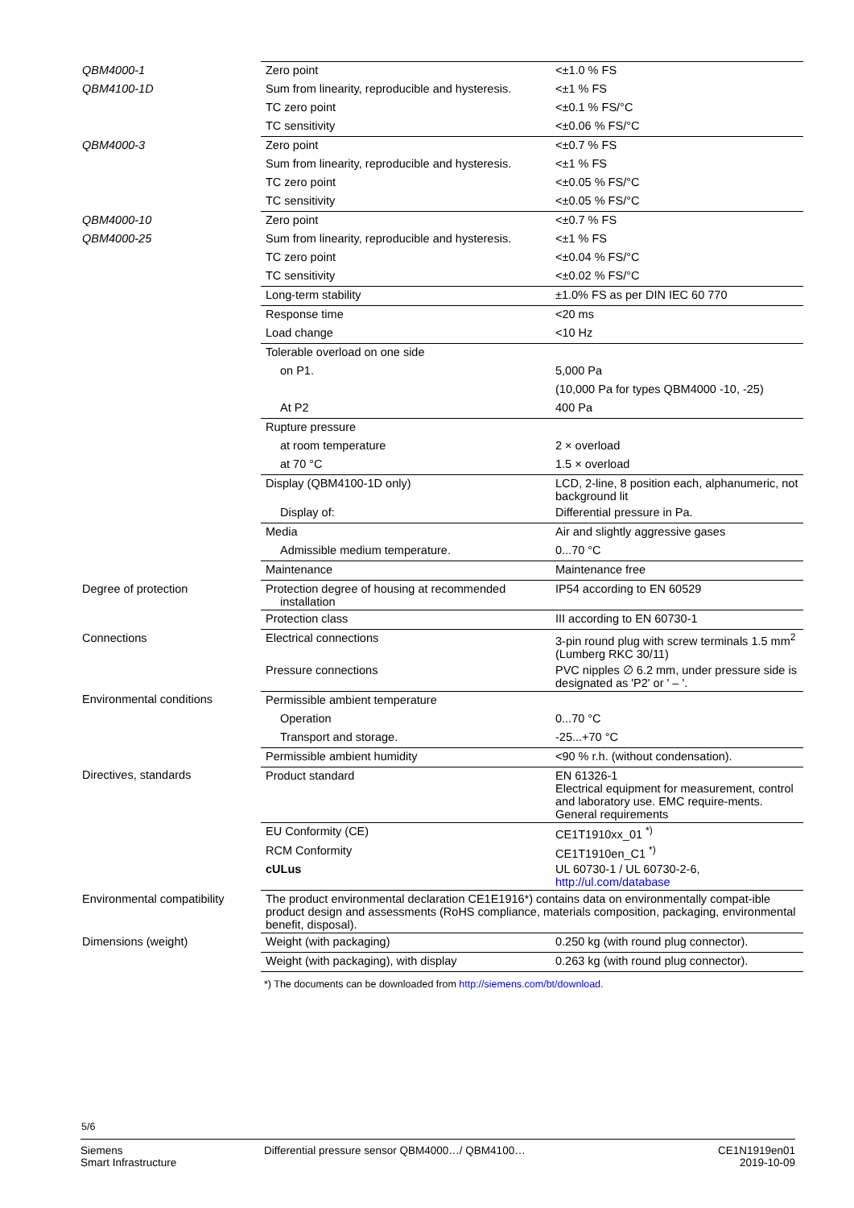| QBM4000-1 | Zero point | <±1.0 % FS |
| QBM4100-1D | Sum from linearity, reproducible and hysteresis. | <±1 % FS |
| | TC zero point | <±0.1 % FS/°C |
| | TC sensitivity | <±0.06 % FS/°C |
| QBM4000-3 | Zero point | <±0.7 % FS |
| | Sum from linearity, reproducible and hysteresis. | <±1 % FS |
| | TC zero point | <±0.05 % FS/°C |
| | TC sensitivity | <±0.05 % FS/°C |
| QBM4000-10 | Zero point | <±0.7 % FS |
| QBM4000-25 | Sum from linearity, reproducible and hysteresis. | <±1 % FS |
| | TC zero point | <±0.04 % FS/°C |
| | TC sensitivity | <±0.02 % FS/°C |
| | Long-term stability | ±1.0% FS as per DIN IEC 60 770 |
| | Response time | <20 ms |
| | Load change | <10 Hz |
| | Tolerable overload on one side | |
| | on P1. | 5,000 Pa |
| | | (10,000 Pa for types QBM4000 -10, -25) |
| | At P2 | 400 Pa |
| | Rupture pressure | |
| | at room temperature | 2 × overload |
| | at 70 °C | 1.5 × overload |
| | Display (QBM4100-1D only) | LCD, 2-line, 8 position each, alphanumeric, not background lit |
| | Display of: | Differential pressure in Pa. |
| | Media | Air and slightly aggressive gases |
| | Admissible medium temperature. | 0...70 °C |
| | Maintenance | Maintenance free |
| Degree of protection | Protection degree of housing at recommended installation | IP54 according to EN 60529 |
| | Protection class | III according to EN 60730-1 |
| Connections | Electrical connections | 3-pin round plug with screw terminals 1.5 mm<sup>2</sup> (Lumberg RKC 30/11) |
| | Pressure connections | PVC nipples ∅ 6.2 mm, under pressure side is designated as 'P2' or ' – '. |
| Environmental conditions | Permissible ambient temperature | |
| | Operation | 0...70 °C |
| | Transport and storage. | -25...+70 °C |
| | Permissible ambient humidity | <90 % r.h. (without condensation). |
| Directives, standards | Product standard | EN 61326-1 Electrical equipment for measurement, control and laboratory use. EMC require-ments. General requirements |
| | EU Conformity (CE) | CE1T1910xx_01 <sup>*)</sup> |
| | RCM Conformity | CE1T1910en_C1 <sup>*)</sup> |
| | cULus | UL 60730-1 / UL 60730-2-6, http://ul.com/database |
| Environmental compatibility | The product environmental declaration CE1E1916*) contains data on environmentally compat-ible product design and assessments (RoHS compliance, materials composition, packaging, environmental benefit, disposal). | |
| Dimensions (weight) | Weight (with packaging) | 0.250 kg (with round plug connector). |
| | Weight (with packaging), with display | 0.263 kg (with round plug connector). |
*) The documents can be downloaded from http://siemens.com/bt/download.
5/6
Siemens
Smart Infrastructure
Differential pressure sensor QBM4000…/ QBM4100…
CE1N1919en01
2019-10-09